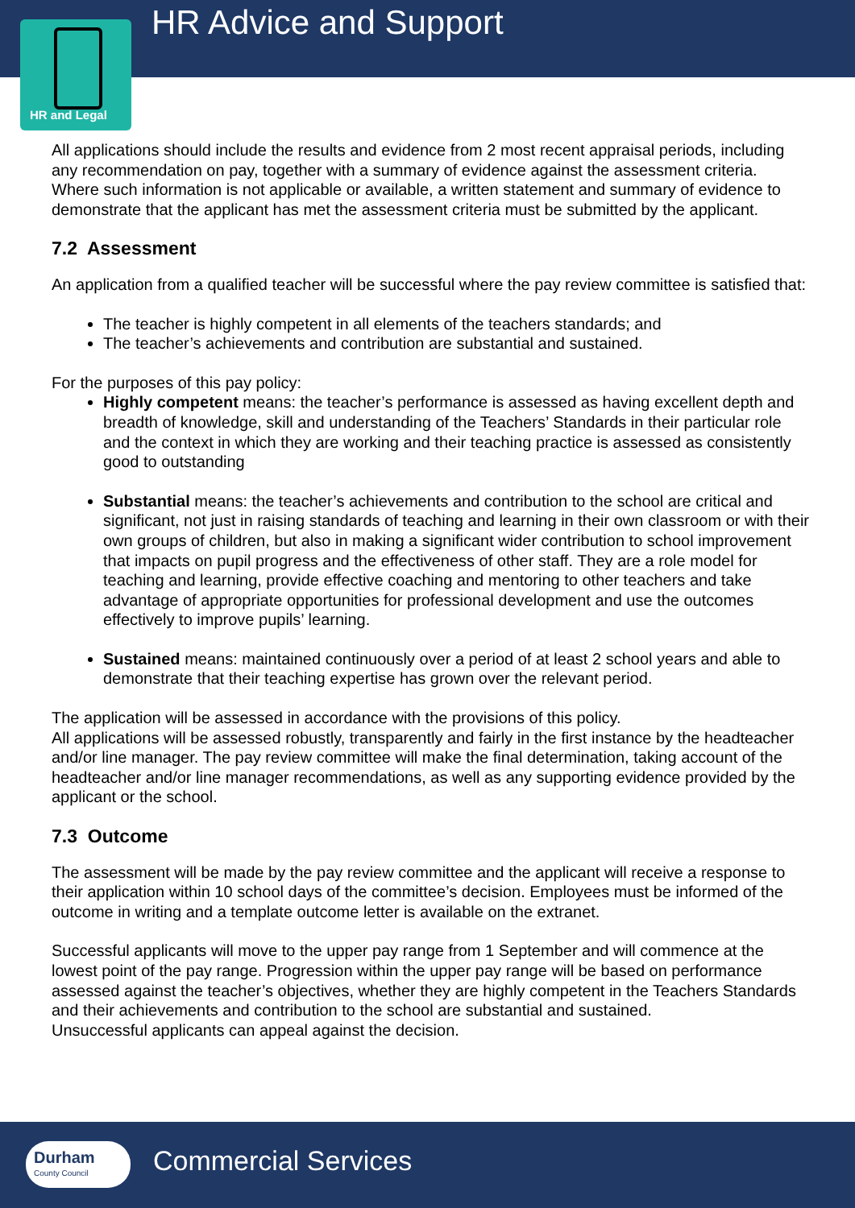HR Advice and Support
HR and Legal
All applications should include the results and evidence from 2 most recent appraisal periods, including any recommendation on pay, together with a summary of evidence against the assessment criteria. Where such information is not applicable or available, a written statement and summary of evidence to demonstrate that the applicant has met the assessment criteria must be submitted by the applicant.
7.2 Assessment
An application from a qualified teacher will be successful where the pay review committee is satisfied that:
The teacher is highly competent in all elements of the teachers standards; and
The teacher’s achievements and contribution are substantial and sustained.
For the purposes of this pay policy:
Highly competent means: the teacher’s performance is assessed as having excellent depth and breadth of knowledge, skill and understanding of the Teachers’ Standards in their particular role and the context in which they are working and their teaching practice is assessed as consistently good to outstanding
Substantial means: the teacher’s achievements and contribution to the school are critical and significant, not just in raising standards of teaching and learning in their own classroom or with their own groups of children, but also in making a significant wider contribution to school improvement that impacts on pupil progress and the effectiveness of other staff. They are a role model for teaching and learning, provide effective coaching and mentoring to other teachers and take advantage of appropriate opportunities for professional development and use the outcomes effectively to improve pupils’ learning.
Sustained means: maintained continuously over a period of at least 2 school years and able to demonstrate that their teaching expertise has grown over the relevant period.
The application will be assessed in accordance with the provisions of this policy.
All applications will be assessed robustly, transparently and fairly in the first instance by the headteacher and/or line manager. The pay review committee will make the final determination, taking account of the headteacher and/or line manager recommendations, as well as any supporting evidence provided by the applicant or the school.
7.3 Outcome
The assessment will be made by the pay review committee and the applicant will receive a response to their application within 10 school days of the committee’s decision. Employees must be informed of the outcome in writing and a template outcome letter is available on the extranet.
Successful applicants will move to the upper pay range from 1 September and will commence at the lowest point of the pay range. Progression within the upper pay range will be based on performance assessed against the teacher’s objectives, whether they are highly competent in the Teachers Standards and their achievements and contribution to the school are substantial and sustained.
Unsuccessful applicants can appeal against the decision.
Durham
County Council
Commercial Services